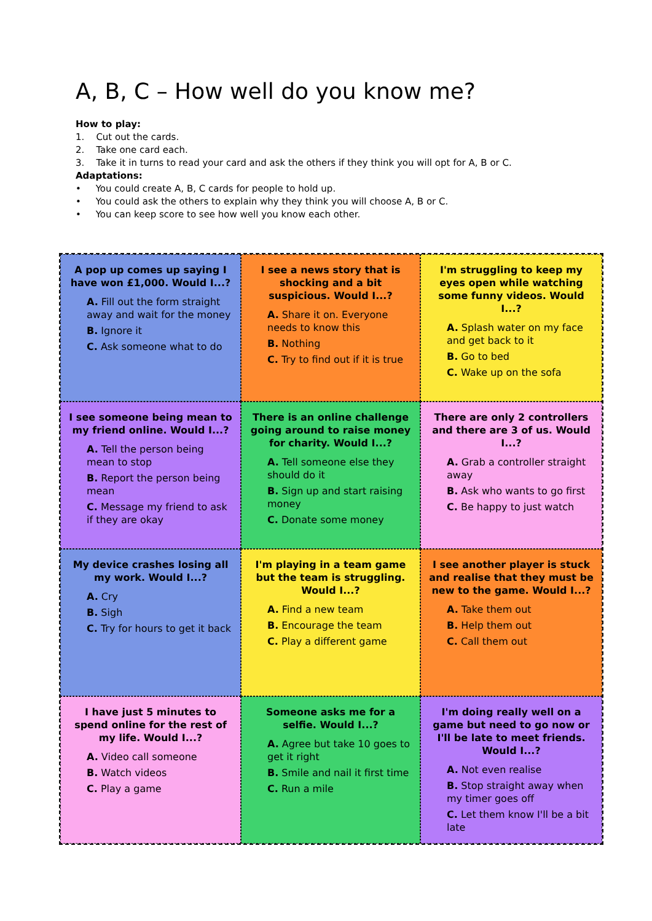A, B, C – How well do you know me?
How to play:
1. Cut out the cards.
2. Take one card each.
3. Take it in turns to read your card and ask the others if they think you will opt for A, B or C.
Adaptations:
• You could create A, B, C cards for people to hold up.
• You could ask the others to explain why they think you will choose A, B or C.
• You can keep score to see how well you know each other.
A pop up comes up saying I have won £1,000. Would I...?
A. Fill out the form straight away and wait for the money
B. Ignore it
C. Ask someone what to do
I see a news story that is shocking and a bit suspicious. Would I...?
A. Share it on. Everyone needs to know this
B. Nothing
C. Try to find out if it is true
I'm struggling to keep my eyes open while watching some funny videos. Would I...?
A. Splash water on my face and get back to it
B. Go to bed
C. Wake up on the sofa
I see someone being mean to my friend online. Would I...?
A. Tell the person being mean to stop
B. Report the person being mean
C. Message my friend to ask if they are okay
There is an online challenge going around to raise money for charity. Would I...?
A. Tell someone else they should do it
B. Sign up and start raising money
C. Donate some money
There are only 2 controllers and there are 3 of us. Would I...?
A. Grab a controller straight away
B. Ask who wants to go first
C. Be happy to just watch
My device crashes losing all my work. Would I...?
A. Cry
B. Sigh
C. Try for hours to get it back
I'm playing in a team game but the team is struggling. Would I...?
A. Find a new team
B. Encourage the team
C. Play a different game
I see another player is stuck and realise that they must be new to the game. Would I...?
A. Take them out
B. Help them out
C. Call them out
I have just 5 minutes to spend online for the rest of my life. Would I...?
A. Video call someone
B. Watch videos
C. Play a game
Someone asks me for a selfie. Would I...?
A. Agree but take 10 goes to get it right
B. Smile and nail it first time
C. Run a mile
I'm doing really well on a game but need to go now or I'll be late to meet friends. Would I...?
A. Not even realise
B. Stop straight away when my timer goes off
C. Let them know I'll be a bit late